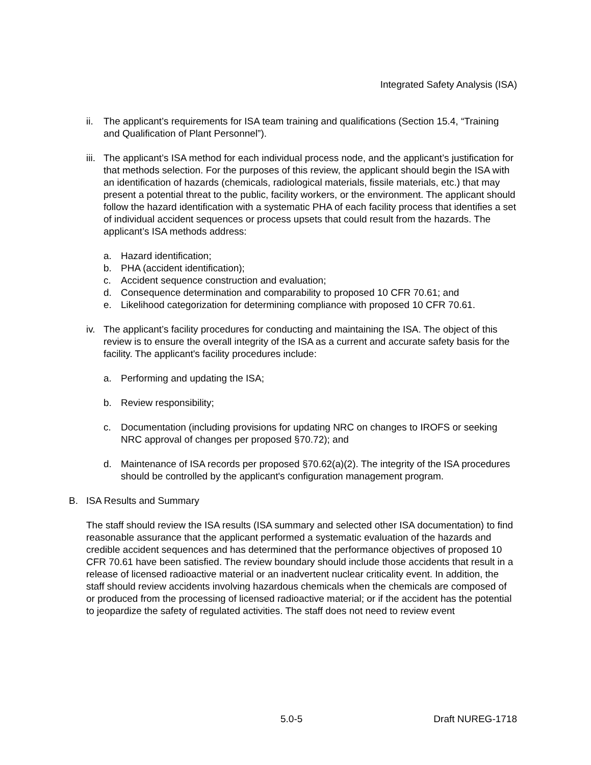Integrated Safety Analysis (ISA)
ii.
The applicant’s requirements for ISA team training and qualifications (Section 15.4, “Training and Qualification of Plant Personnel”).
iii.
The applicant’s ISA method for each individual process node, and the applicant’s justification for that methods selection. For the purposes of this review, the applicant should begin the ISA with an identification of hazards (chemicals, radiological materials, fissile materials, etc.) that may present a potential threat to the public, facility workers, or the environment. The applicant should follow the hazard identification with a systematic PHA of each facility process that identifies a set of individual accident sequences or process upsets that could result from the hazards. The applicant’s ISA methods address:
a. Hazard identification;
b. PHA (accident identification);
c. Accident sequence construction and evaluation;
d. Consequence determination and comparability to proposed 10 CFR 70.61; and
e. Likelihood categorization for determining compliance with proposed 10 CFR 70.61.
iv.
The applicant’s facility procedures for conducting and maintaining the ISA. The object of this review is to ensure the overall integrity of the ISA as a current and accurate safety basis for the facility. The applicant's facility procedures include:
a. Performing and updating the ISA;
b. Review responsibility;
c. Documentation (including provisions for updating NRC on changes to IROFS or seeking NRC approval of changes per proposed §70.72); and
d. Maintenance of ISA records per proposed §70.62(a)(2). The integrity of the ISA procedures should be controlled by the applicant's configuration management program.
B. ISA Results and Summary
The staff should review the ISA results (ISA summary and selected other ISA documentation) to find reasonable assurance that the applicant performed a systematic evaluation of the hazards and credible accident sequences and has determined that the performance objectives of proposed 10 CFR 70.61 have been satisfied. The review boundary should include those accidents that result in a release of licensed radioactive material or an inadvertent nuclear criticality event. In addition, the staff should review accidents involving hazardous chemicals when the chemicals are composed of or produced from the processing of licensed radioactive material; or if the accident has the potential to jeopardize the safety of regulated activities. The staff does not need to review event
5.0-5 Draft NUREG-1718